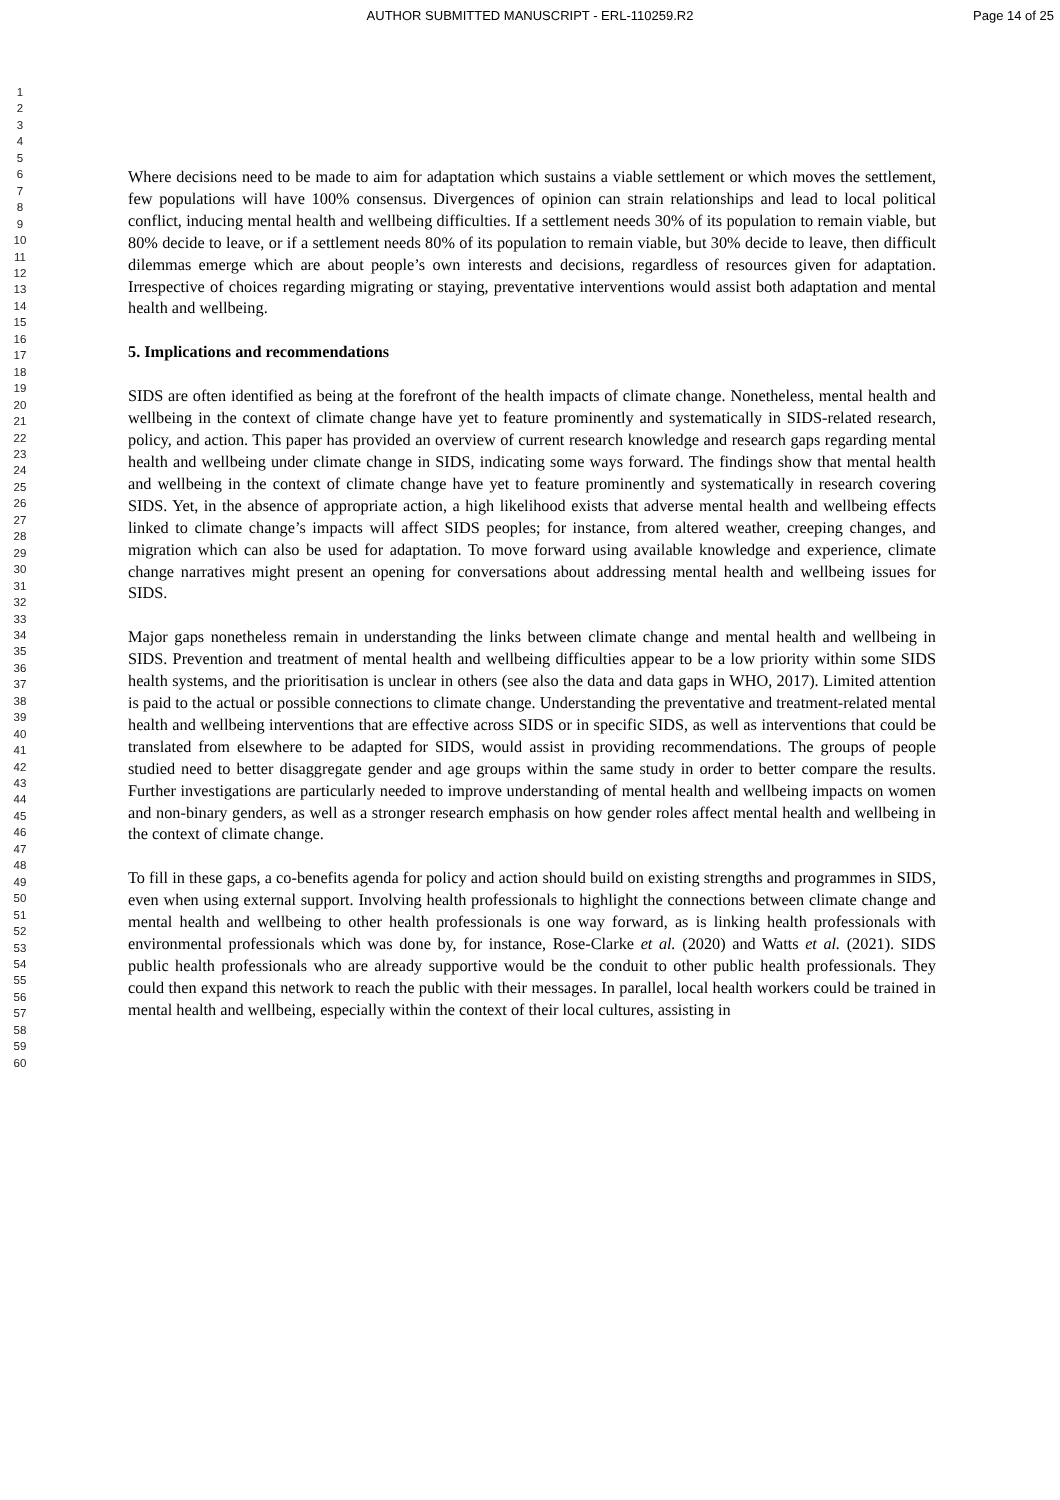AUTHOR SUBMITTED MANUSCRIPT - ERL-110259.R2
Page 14 of 25
1
2
3
4
5
6
7
8
9
10
11
12
13
14
15
16
17
18
19
20
21
22
23
24
25
26
27
28
29
30
31
32
33
34
35
36
37
38
39
40
41
42
43
44
45
46
47
48
49
50
51
52
53
54
55
56
57
58
59
60
Where decisions need to be made to aim for adaptation which sustains a viable settlement or which moves the settlement, few populations will have 100% consensus. Divergences of opinion can strain relationships and lead to local political conflict, inducing mental health and wellbeing difficulties. If a settlement needs 30% of its population to remain viable, but 80% decide to leave, or if a settlement needs 80% of its population to remain viable, but 30% decide to leave, then difficult dilemmas emerge which are about people’s own interests and decisions, regardless of resources given for adaptation. Irrespective of choices regarding migrating or staying, preventative interventions would assist both adaptation and mental health and wellbeing.
5. Implications and recommendations
SIDS are often identified as being at the forefront of the health impacts of climate change. Nonetheless, mental health and wellbeing in the context of climate change have yet to feature prominently and systematically in SIDS-related research, policy, and action. This paper has provided an overview of current research knowledge and research gaps regarding mental health and wellbeing under climate change in SIDS, indicating some ways forward. The findings show that mental health and wellbeing in the context of climate change have yet to feature prominently and systematically in research covering SIDS. Yet, in the absence of appropriate action, a high likelihood exists that adverse mental health and wellbeing effects linked to climate change’s impacts will affect SIDS peoples; for instance, from altered weather, creeping changes, and migration which can also be used for adaptation. To move forward using available knowledge and experience, climate change narratives might present an opening for conversations about addressing mental health and wellbeing issues for SIDS.
Major gaps nonetheless remain in understanding the links between climate change and mental health and wellbeing in SIDS. Prevention and treatment of mental health and wellbeing difficulties appear to be a low priority within some SIDS health systems, and the prioritisation is unclear in others (see also the data and data gaps in WHO, 2017). Limited attention is paid to the actual or possible connections to climate change. Understanding the preventative and treatment-related mental health and wellbeing interventions that are effective across SIDS or in specific SIDS, as well as interventions that could be translated from elsewhere to be adapted for SIDS, would assist in providing recommendations. The groups of people studied need to better disaggregate gender and age groups within the same study in order to better compare the results. Further investigations are particularly needed to improve understanding of mental health and wellbeing impacts on women and non-binary genders, as well as a stronger research emphasis on how gender roles affect mental health and wellbeing in the context of climate change.
To fill in these gaps, a co-benefits agenda for policy and action should build on existing strengths and programmes in SIDS, even when using external support. Involving health professionals to highlight the connections between climate change and mental health and wellbeing to other health professionals is one way forward, as is linking health professionals with environmental professionals which was done by, for instance, Rose-Clarke et al. (2020) and Watts et al. (2021). SIDS public health professionals who are already supportive would be the conduit to other public health professionals. They could then expand this network to reach the public with their messages. In parallel, local health workers could be trained in mental health and wellbeing, especially within the context of their local cultures, assisting in